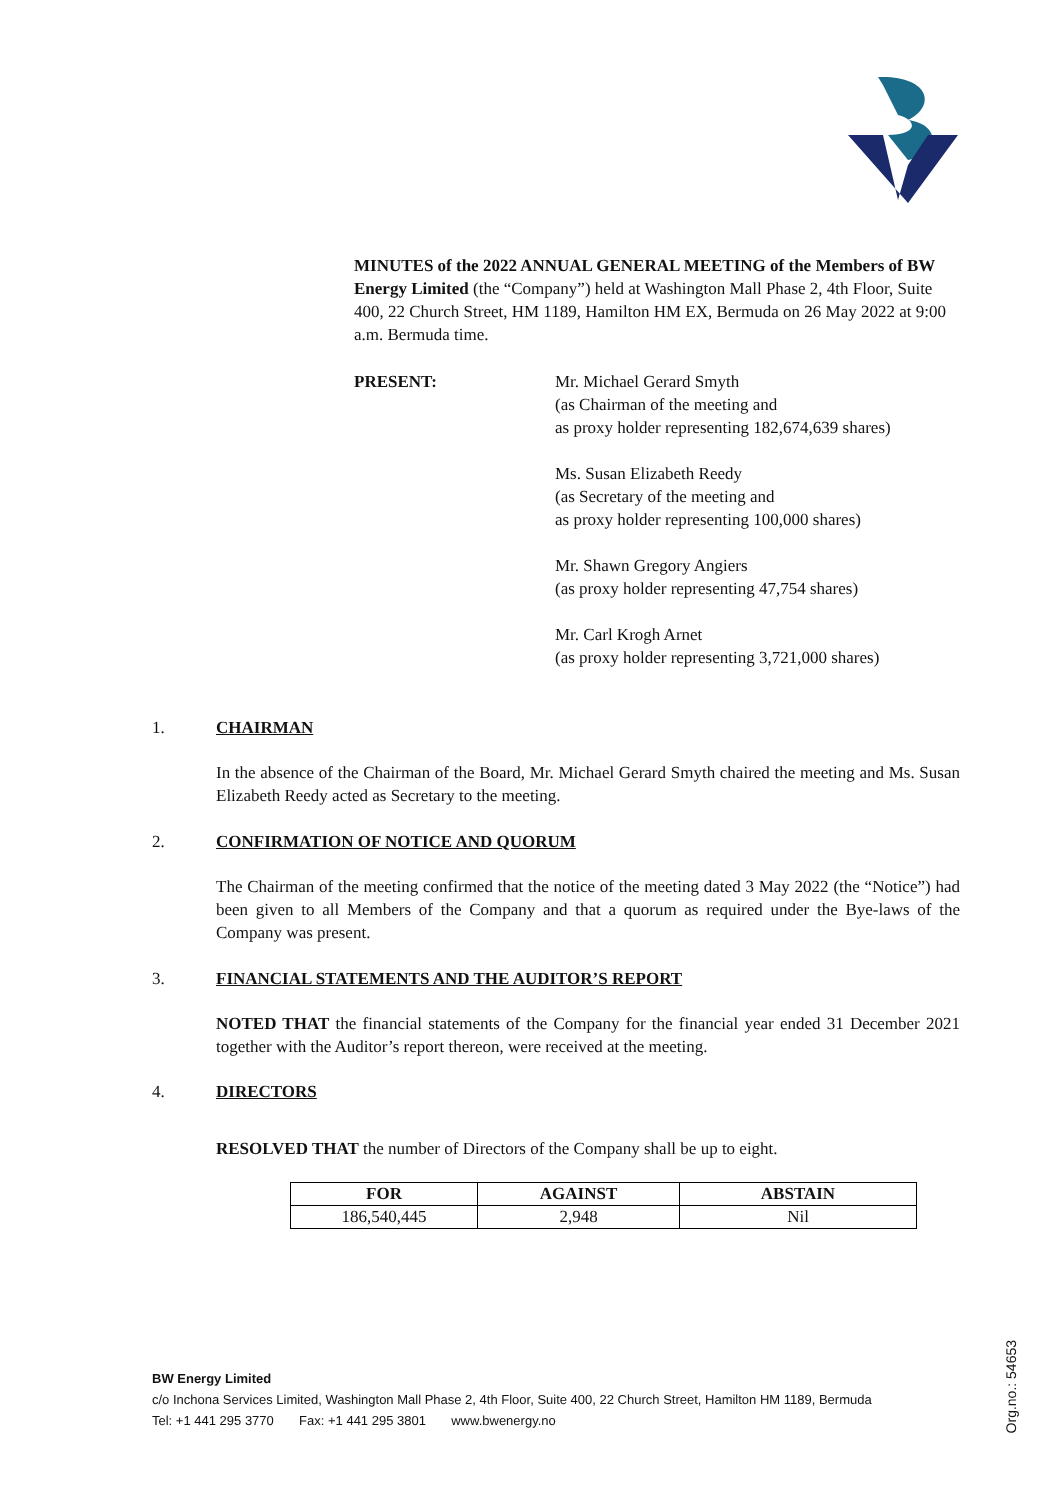MINUTES of the 2022 ANNUAL GENERAL MEETING of the Members of BW Energy Limited (the “Company”) held at Washington Mall Phase 2, 4th Floor, Suite 400, 22 Church Street, HM 1189, Hamilton HM EX, Bermuda on 26 May 2022 at 9:00 a.m. Bermuda time.
PRESENT: Mr. Michael Gerard Smyth
(as Chairman of the meeting and
as proxy holder representing 182,674,639 shares)
Ms. Susan Elizabeth Reedy
(as Secretary of the meeting and
as proxy holder representing 100,000 shares)
Mr. Shawn Gregory Angiers
(as proxy holder representing 47,754 shares)
Mr. Carl Krogh Arnet
(as proxy holder representing 3,721,000 shares)
1. CHAIRMAN
In the absence of the Chairman of the Board, Mr. Michael Gerard Smyth chaired the meeting and Ms. Susan Elizabeth Reedy acted as Secretary to the meeting.
2. CONFIRMATION OF NOTICE AND QUORUM
The Chairman of the meeting confirmed that the notice of the meeting dated 3 May 2022 (the “Notice”) had been given to all Members of the Company and that a quorum as required under the Bye-laws of the Company was present.
3. FINANCIAL STATEMENTS AND THE AUDITOR’S REPORT
NOTED THAT the financial statements of the Company for the financial year ended 31 December 2021 together with the Auditor’s report thereon, were received at the meeting.
4. DIRECTORS
RESOLVED THAT the number of Directors of the Company shall be up to eight.
| FOR | AGAINST | ABSTAIN |
| --- | --- | --- |
| 186,540,445 | 2,948 | Nil |
BW Energy Limited
c/o Inchona Services Limited, Washington Mall Phase 2, 4th Floor, Suite 400, 22 Church Street, Hamilton HM 1189, Bermuda
Tel: +1 441 295 3770 Fax: +1 441 295 3801 www.bwenergy.no
Org.no.: 54653